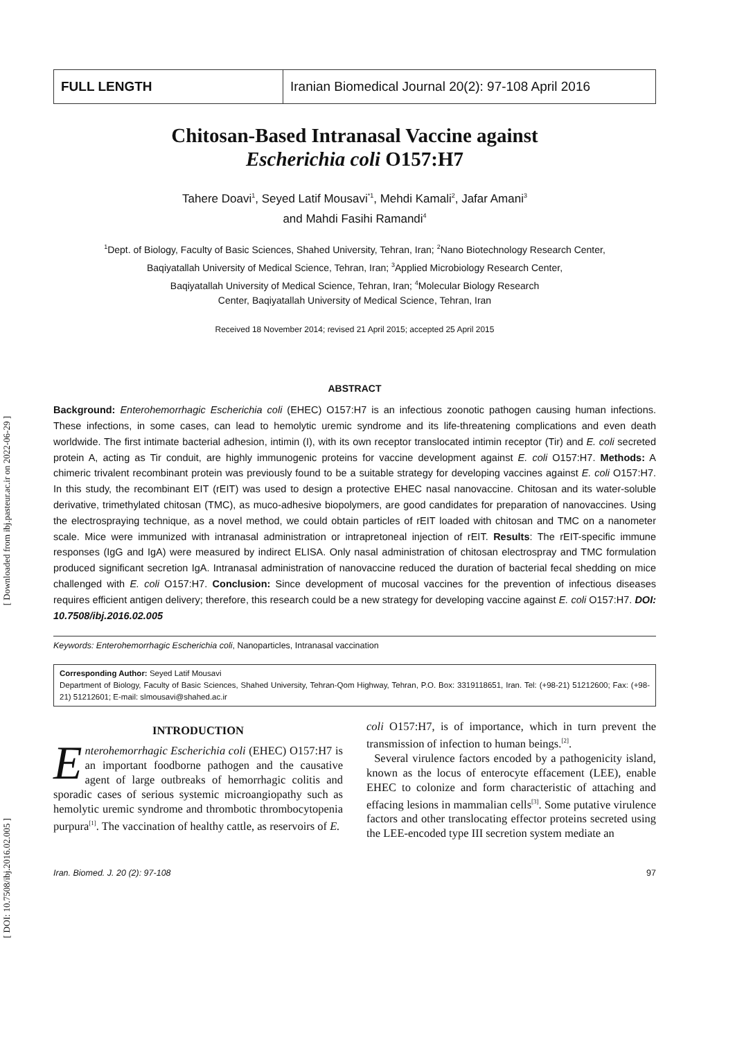[ Downloaded from ibj.pasteur.ac.ir on 2022-06-29 ]
[ DOI: 10.7508/ibj.2016.02.005 ]
FULL LENGTH Iranian Biomedical Journal 20(2): 97-108 April 2016
Chitosan-Based Intranasal Vaccine against
Escherichia coli O157:H7
Tahere Doavi<sup>1</sup>, Seyed Latif Mousavi<sup>*1</sup>, Mehdi Kamali<sup>2</sup>, Jafar Amani<sup>3</sup>
and Mahdi Fasihi Ramandi<sup>4</sup>
<sup>1</sup> Dept. of Biology, Faculty of Basic Sciences, Shahed University, Tehran, Iran; <sup>2</sup>Nano Biotechnology Research Center,
Baqiyatallah University of Medical Science, Tehran, Iran; <sup>3</sup>Applied Microbiology Research Center,
Baqiyatallah University of Medical Science, Tehran, Iran; <sup>4</sup>Molecular Biology Research
Center, Baqiyatallah University of Medical Science, Tehran, Iran
Received 18 November 2014; revised 21 April 2015; accepted 25 April 2015
ABSTRACT
Background: Enterohemorrhagic Escherichia coli (EHEC) O157:H7 is an infectious zoonotic pathogen causing human infections. These infections, in some cases, can lead to hemolytic uremic syndrome and its life-threatening complications and even death worldwide. The first intimate bacterial adhesion, intimin (I), with its own receptor translocated intimin receptor (Tir) and E. coli secreted protein A, acting as Tir conduit, are highly immunogenic proteins for vaccine development against E. coli O157:H7. Methods: A chimeric trivalent recombinant protein was previously found to be a suitable strategy for developing vaccines against E. coli O157:H7. In this study, the recombinant EIT (rEIT) was used to design a protective EHEC nasal nanovaccine. Chitosan and its water-soluble derivative, trimethylated chitosan (TMC), as muco-adhesive biopolymers, are good candidates for preparation of nanovaccines. Using the electrospraying technique, as a novel method, we could obtain particles of rEIT loaded with chitosan and TMC on a nanometer scale. Mice were immunized with intranasal administration or intrapretoneal injection of rEIT. Results: The rEIT-specific immune responses (IgG and IgA) were measured by indirect ELISA. Only nasal administration of chitosan electrospray and TMC formulation produced significant secretion IgA. Intranasal administration of nanovaccine reduced the duration of bacterial fecal shedding on mice challenged with E. coli O157:H7. Conclusion: Since development of mucosal vaccines for the prevention of infectious diseases requires efficient antigen delivery; therefore, this research could be a new strategy for developing vaccine against E. coli O157:H7. DOI: 10.7508/ibj.2016.02.005
Keywords: Enterohemorrhagic Escherichia coli, Nanoparticles, Intranasal vaccination
Corresponding Author: Seyed Latif Mousavi
Department of Biology, Faculty of Basic Sciences, Shahed University, Tehran-Qom Highway, Tehran, P.O. Box: 3319118651, Iran. Tel: (+98-21) 51212600; Fax: (+98-21) 51212601; E-mail: slmousavi@shahed.ac.ir
INTRODUCTION
Enterohemorrhagic Escherichia coli (EHEC) O157:H7 is an important foodborne pathogen and the causative agent of large outbreaks of hemorrhagic colitis and sporadic cases of serious systemic microangiopathy such as hemolytic uremic syndrome and thrombotic thrombocytopenia purpura<sup>[1]</sup>. The vaccination of healthy cattle, as reservoirs of E.
coli O157:H7, is of importance, which in turn prevent the transmission of infection to human beings.<sup>[2]</sup>.
Several virulence factors encoded by a pathogenicity island, known as the locus of enterocyte effacement (LEE), enable EHEC to colonize and form characteristic of attaching and effacing lesions in mammalian cells<sup>[3]</sup>. Some putative virulence factors and other translocating effector proteins secreted using the LEE-encoded type III secretion system mediate an
Iran. Biomed. J. 20 (2): 97-108 97